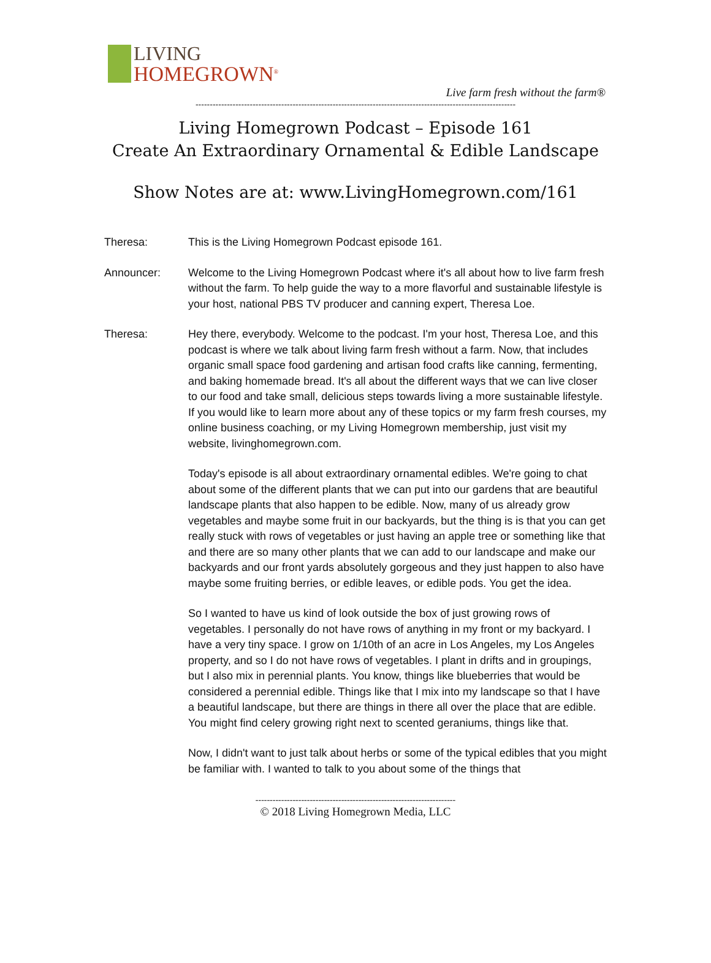LIVING
HOMEGROWN<sup>®</sup>
Live farm fresh without the farm®
----------------------------------------------------------------------------------------------------------------
Living Homegrown Podcast – Episode 161
Create An Extraordinary Ornamental & Edible Landscape
Show Notes are at: www.LivingHomegrown.com/161
Theresa: This is the Living Homegrown Podcast episode 161.
Announcer: Welcome to the Living Homegrown Podcast where it's all about how to live farm fresh without the farm. To help guide the way to a more flavorful and sustainable lifestyle is your host, national PBS TV producer and canning expert, Theresa Loe.
Theresa: Hey there, everybody. Welcome to the podcast. I'm your host, Theresa Loe, and this podcast is where we talk about living farm fresh without a farm. Now, that includes organic small space food gardening and artisan food crafts like canning, fermenting, and baking homemade bread. It's all about the different ways that we can live closer to our food and take small, delicious steps towards living a more sustainable lifestyle. If you would like to learn more about any of these topics or my farm fresh courses, my online business coaching, or my Living Homegrown membership, just visit my website, livinghomegrown.com.
Today's episode is all about extraordinary ornamental edibles. We're going to chat about some of the different plants that we can put into our gardens that are beautiful landscape plants that also happen to be edible. Now, many of us already grow vegetables and maybe some fruit in our backyards, but the thing is is that you can get really stuck with rows of vegetables or just having an apple tree or something like that and there are so many other plants that we can add to our landscape and make our backyards and our front yards absolutely gorgeous and they just happen to also have maybe some fruiting berries, or edible leaves, or edible pods. You get the idea.
So I wanted to have us kind of look outside the box of just growing rows of vegetables. I personally do not have rows of anything in my front or my backyard. I have a very tiny space. I grow on 1/10th of an acre in Los Angeles, my Los Angeles property, and so I do not have rows of vegetables. I plant in drifts and in groupings, but I also mix in perennial plants. You know, things like blueberries that would be considered a perennial edible. Things like that I mix into my landscape so that I have a beautiful landscape, but there are things in there all over the place that are edible. You might find celery growing right next to scented geraniums, things like that.
Now, I didn't want to just talk about herbs or some of the typical edibles that you might be familiar with. I wanted to talk to you about some of the things that
----------------------------------------------------------------------
© 2018 Living Homegrown Media, LLC